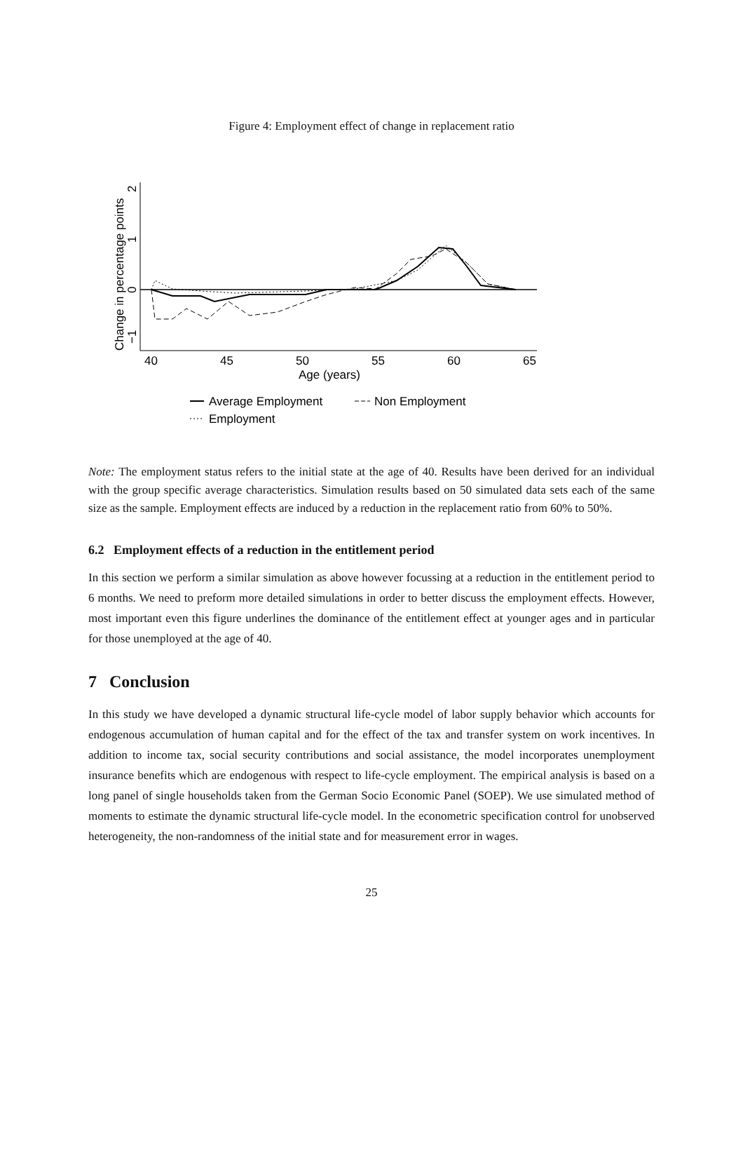Figure 4: Employment effect of change in replacement ratio
Change in percentage points
−1
0
1
2
40
45
50
55
60
65
Age (years)
Average Employment
Non Employment
Employment
Note: The employment status refers to the initial state at the age of 40. Results have been derived for an individual with the group specific average characteristics. Simulation results based on 50 simulated data sets each of the same size as the sample. Employment effects are induced by a reduction in the replacement ratio from 60% to 50%.
6.2 Employment effects of a reduction in the entitlement period
In this section we perform a similar simulation as above however focussing at a reduction in the entitlement period to 6 months. We need to preform more detailed simulations in order to better discuss the employment effects. However, most important even this figure underlines the dominance of the entitlement effect at younger ages and in particular for those unemployed at the age of 40.
7 Conclusion
In this study we have developed a dynamic structural life-cycle model of labor supply behavior which accounts for endogenous accumulation of human capital and for the effect of the tax and transfer system on work incentives. In addition to income tax, social security contributions and social assistance, the model incorporates unemployment insurance benefits which are endogenous with respect to life-cycle employment. The empirical analysis is based on a long panel of single households taken from the German Socio Economic Panel (SOEP). We use simulated method of moments to estimate the dynamic structural life-cycle model. In the econometric specification control for unobserved heterogeneity, the non-randomness of the initial state and for measurement error in wages.
25